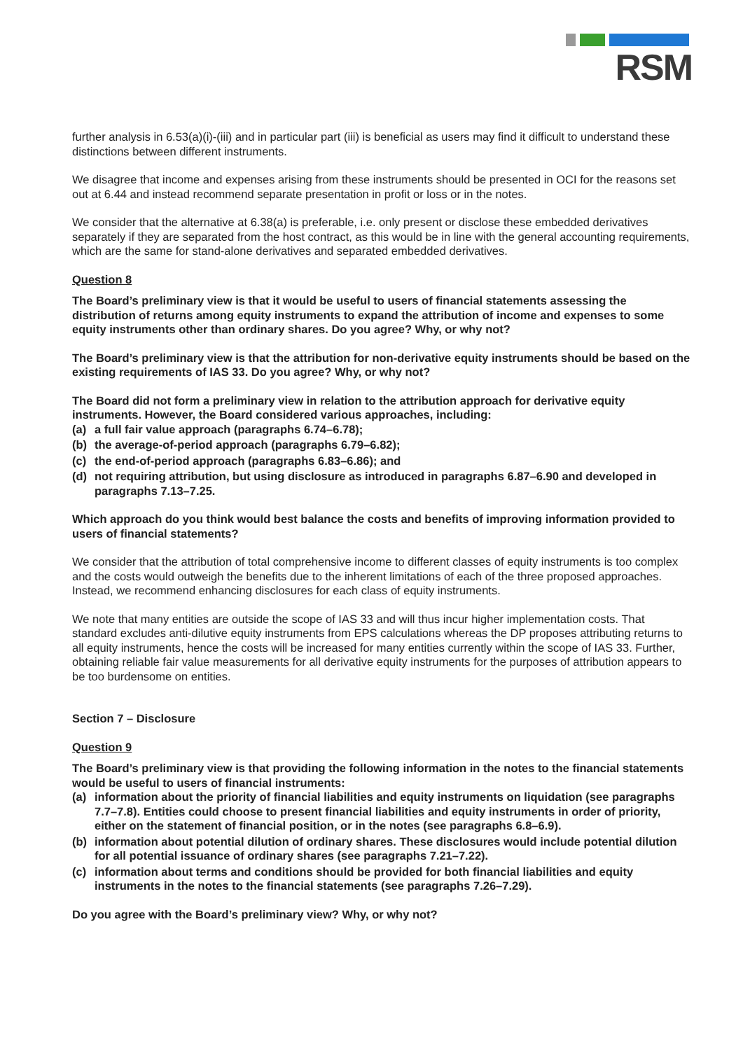RSM
further analysis in 6.53(a)(i)-(iii) and in particular part (iii) is beneficial as users may find it difficult to understand these distinctions between different instruments.
We disagree that income and expenses arising from these instruments should be presented in OCI for the reasons set out at 6.44 and instead recommend separate presentation in profit or loss or in the notes.
We consider that the alternative at 6.38(a) is preferable, i.e. only present or disclose these embedded derivatives separately if they are separated from the host contract, as this would be in line with the general accounting requirements, which are the same for stand-alone derivatives and separated embedded derivatives.
Question 8
The Board’s preliminary view is that it would be useful to users of financial statements assessing the distribution of returns among equity instruments to expand the attribution of income and expenses to some equity instruments other than ordinary shares. Do you agree? Why, or why not?
The Board’s preliminary view is that the attribution for non-derivative equity instruments should be based on the existing requirements of IAS 33. Do you agree? Why, or why not?
The Board did not form a preliminary view in relation to the attribution approach for derivative equity instruments. However, the Board considered various approaches, including:
(a) a full fair value approach (paragraphs 6.74–6.78);
(b) the average-of-period approach (paragraphs 6.79–6.82);
(c) the end-of-period approach (paragraphs 6.83–6.86); and
(d) not requiring attribution, but using disclosure as introduced in paragraphs 6.87–6.90 and developed in paragraphs 7.13–7.25.
Which approach do you think would best balance the costs and benefits of improving information provided to users of financial statements?
We consider that the attribution of total comprehensive income to different classes of equity instruments is too complex and the costs would outweigh the benefits due to the inherent limitations of each of the three proposed approaches. Instead, we recommend enhancing disclosures for each class of equity instruments.
We note that many entities are outside the scope of IAS 33 and will thus incur higher implementation costs. That standard excludes anti-dilutive equity instruments from EPS calculations whereas the DP proposes attributing returns to all equity instruments, hence the costs will be increased for many entities currently within the scope of IAS 33. Further, obtaining reliable fair value measurements for all derivative equity instruments for the purposes of attribution appears to be too burdensome on entities.
Section 7 – Disclosure
Question 9
The Board’s preliminary view is that providing the following information in the notes to the financial statements would be useful to users of financial instruments:
(a) information about the priority of financial liabilities and equity instruments on liquidation (see paragraphs 7.7–7.8). Entities could choose to present financial liabilities and equity instruments in order of priority, either on the statement of financial position, or in the notes (see paragraphs 6.8–6.9).
(b) information about potential dilution of ordinary shares. These disclosures would include potential dilution for all potential issuance of ordinary shares (see paragraphs 7.21–7.22).
(c) information about terms and conditions should be provided for both financial liabilities and equity instruments in the notes to the financial statements (see paragraphs 7.26–7.29).
Do you agree with the Board’s preliminary view? Why, or why not?